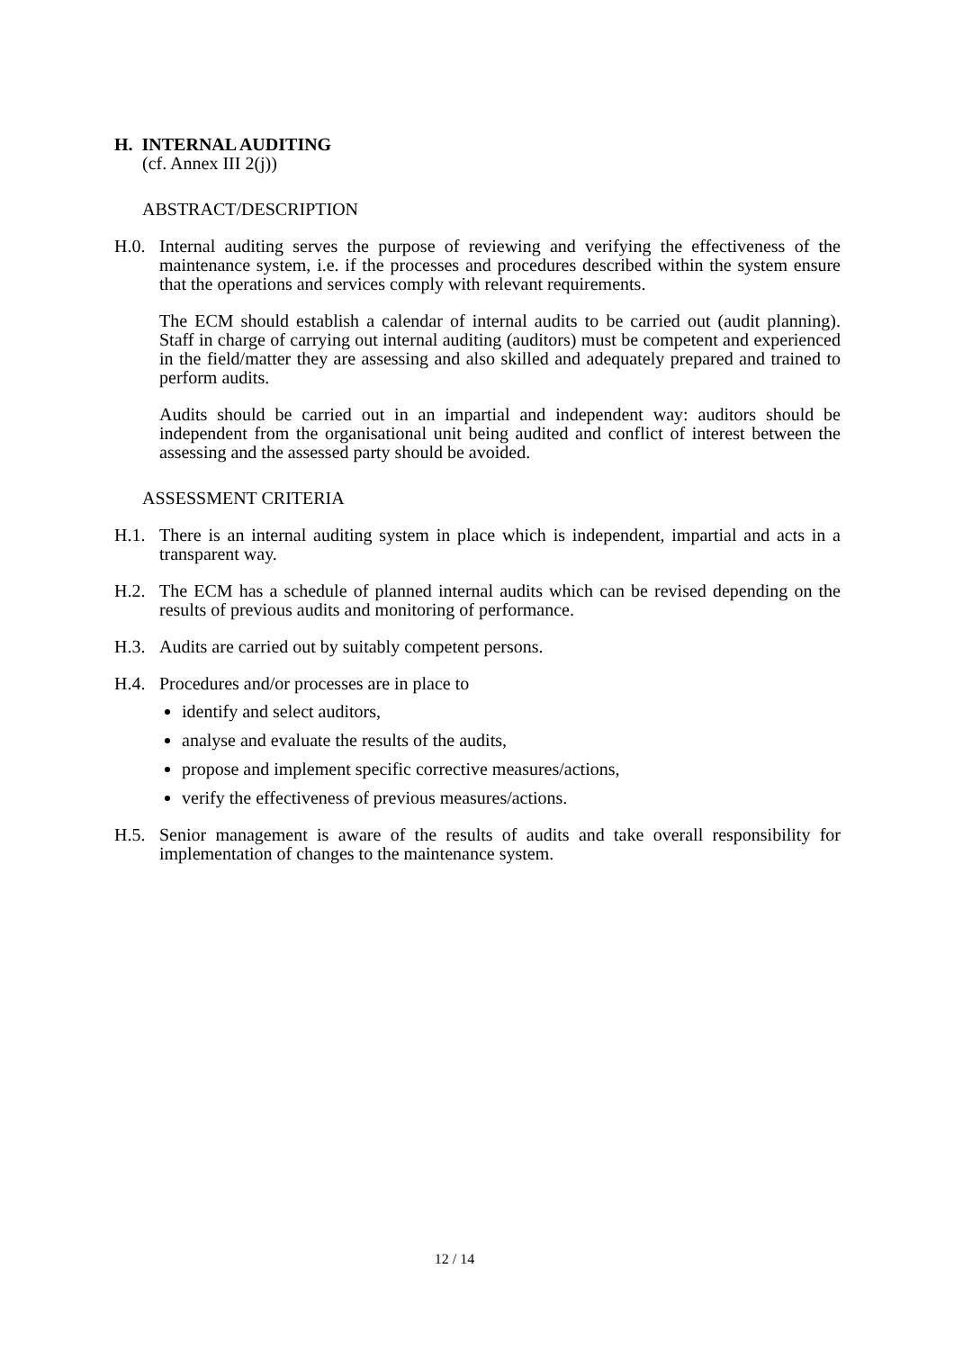H. INTERNAL AUDITING
(cf. Annex III 2(j))
ABSTRACT/DESCRIPTION
H.0. Internal auditing serves the purpose of reviewing and verifying the effectiveness of the maintenance system, i.e. if the processes and procedures described within the system ensure that the operations and services comply with relevant requirements.
The ECM should establish a calendar of internal audits to be carried out (audit planning). Staff in charge of carrying out internal auditing (auditors) must be competent and experienced in the field/matter they are assessing and also skilled and adequately prepared and trained to perform audits.
Audits should be carried out in an impartial and independent way: auditors should be independent from the organisational unit being audited and conflict of interest between the assessing and the assessed party should be avoided.
ASSESSMENT CRITERIA
H.1. There is an internal auditing system in place which is independent, impartial and acts in a transparent way.
H.2. The ECM has a schedule of planned internal audits which can be revised depending on the results of previous audits and monitoring of performance.
H.3. Audits are carried out by suitably competent persons.
H.4. Procedures and/or processes are in place to
identify and select auditors,
analyse and evaluate the results of the audits,
propose and implement specific corrective measures/actions,
verify the effectiveness of previous measures/actions.
H.5. Senior management is aware of the results of audits and take overall responsibility for implementation of changes to the maintenance system.
12 / 14